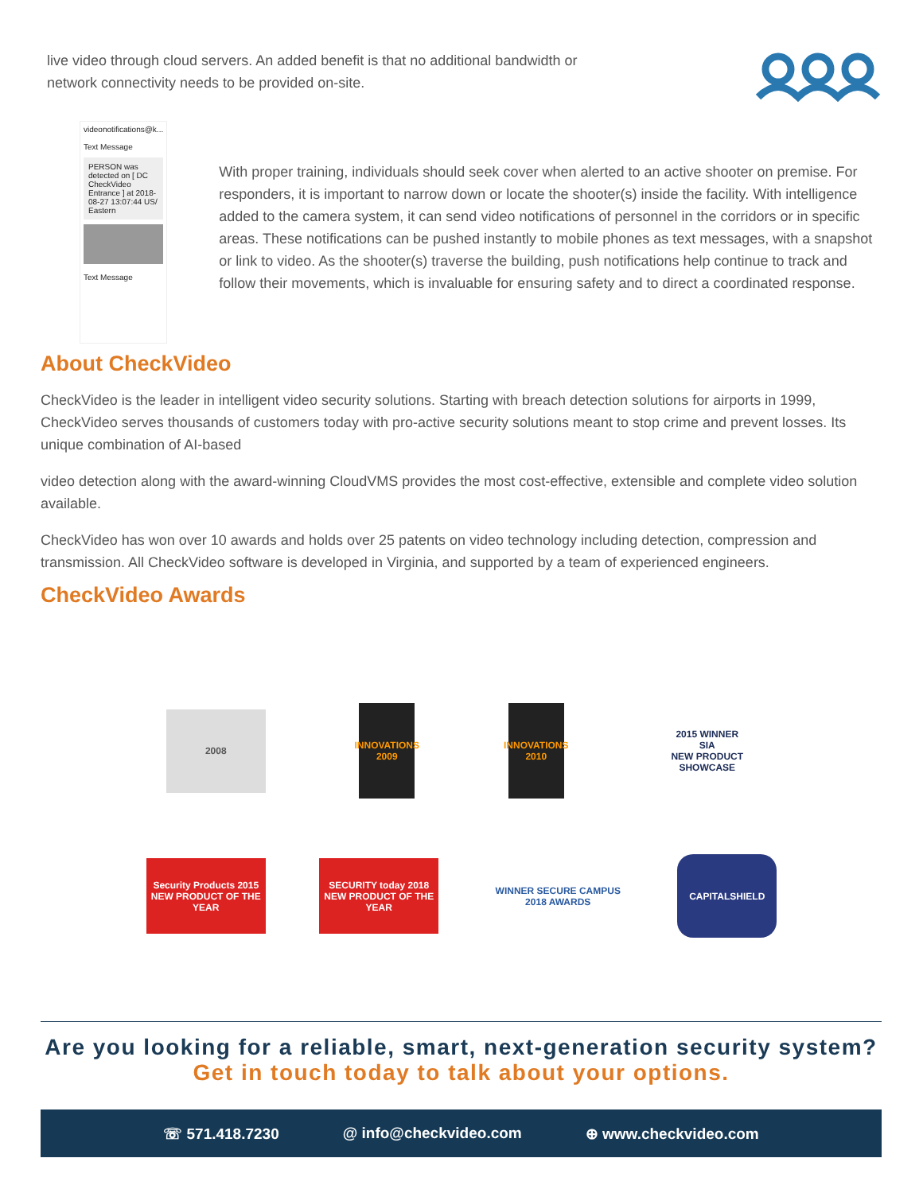live video through cloud servers. An added benefit is that no additional bandwidth or network connectivity needs to be provided on-site.
videonotifications@k...
Text Message
PERSON was detected on [ DC CheckVideo Entrance ] at 2018-08-27 13:07:44 US/ Eastern
Text Message
With proper training, individuals should seek cover when alerted to an active shooter on premise. For responders, it is important to narrow down or locate the shooter(s) inside the facility. With intelligence added to the camera system, it can send video notifications of personnel in the corridors or in specific areas. These notifications can be pushed instantly to mobile phones as text messages, with a snapshot or link to video. As the shooter(s) traverse the building, push notifications help continue to track and follow their movements, which is invaluable for ensuring safety and to direct a coordinated response.
About CheckVideo
CheckVideo is the leader in intelligent video security solutions. Starting with breach detection solutions for airports in 1999, CheckVideo serves thousands of customers today with pro-active security solutions meant to stop crime and prevent losses. Its unique combination of AI-based
video detection along with the award-winning CloudVMS provides the most cost-effective, extensible and complete video solution available.
CheckVideo has won over 10 awards and holds over 25 patents on video technology including detection, compression and transmission. All CheckVideo software is developed in Virginia, and supported by a team of experienced engineers.
CheckVideo Awards
2008
INNOVATIONS 2009
INNOVATIONS 2010
2015 WINNER
SIA
NEW PRODUCT SHOWCASE
Security Products 2015 NEW PRODUCT OF THE YEAR
SECURITY today 2018 NEW PRODUCT OF THE YEAR
WINNER SECURE CAMPUS 2018 AWARDS
CAPITALSHIELD
Are you looking for a reliable, smart, next-generation security system?
Get in touch today to talk about your options.
☏ 571.418.7230 @ info@checkvideo.com ⊕ www.checkvideo.com